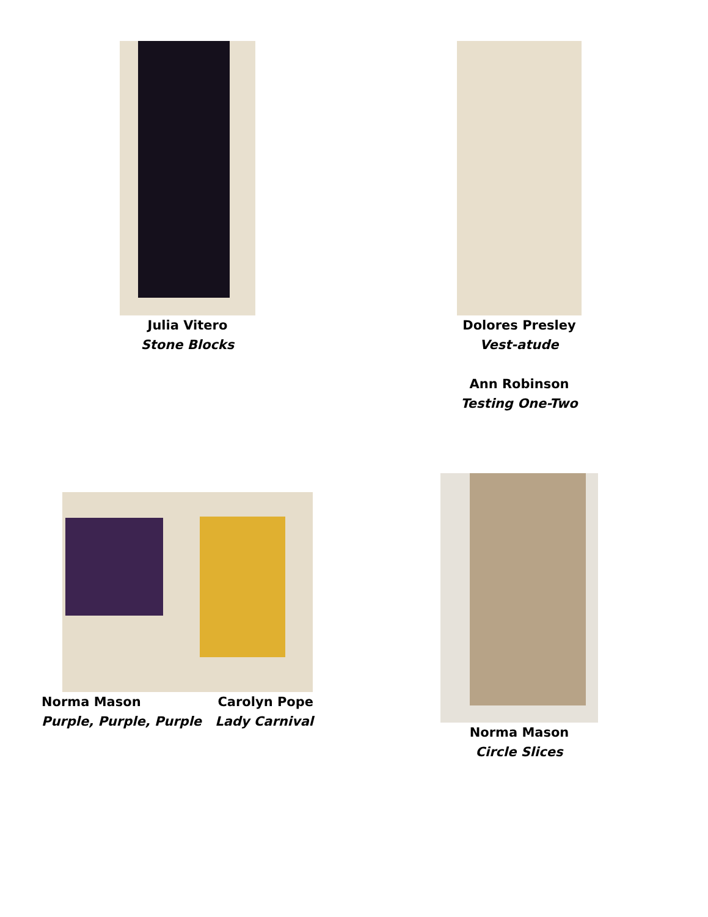Julia Vitero
Stone Blocks
Dolores Presley
Vest-atude
Ann Robinson
Testing One-Two
Norma Mason
Purple, Purple, Purple
Carolyn Pope
Lady Carnival
Norma Mason
Circle Slices